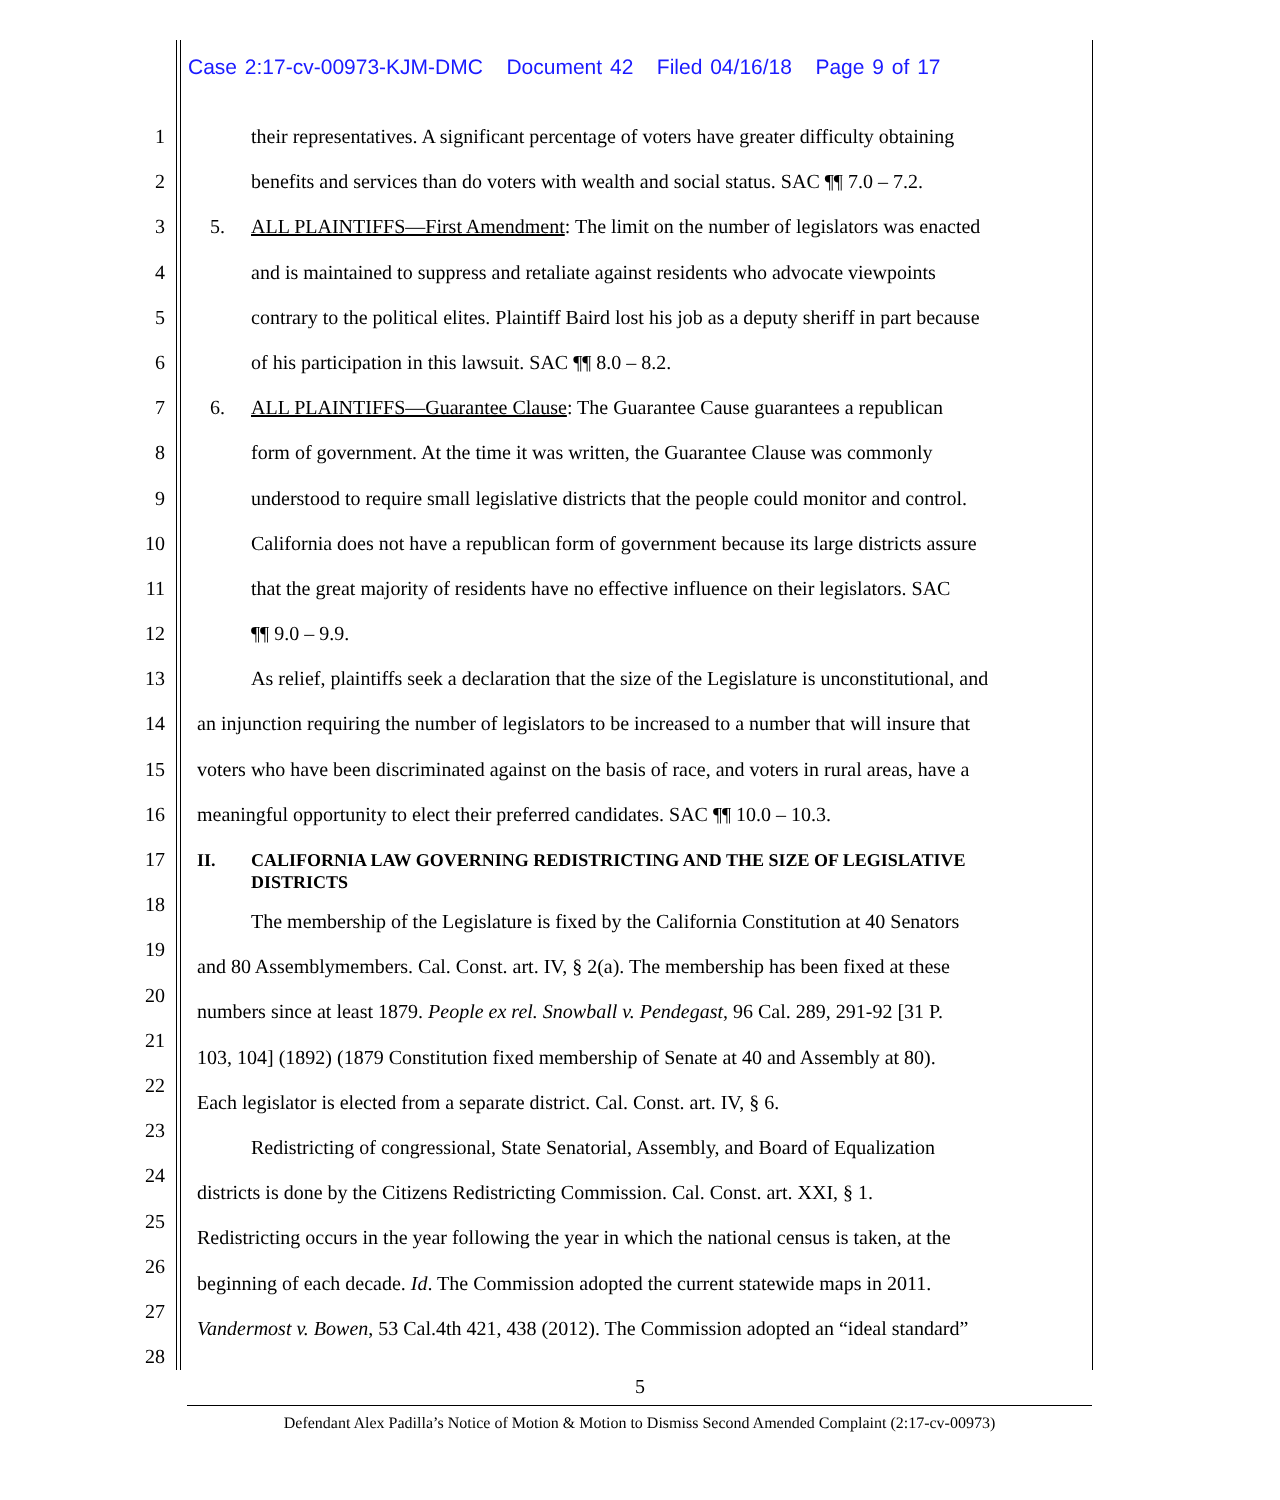Case 2:17-cv-00973-KJM-DMC Document 42 Filed 04/16/18 Page 9 of 17
1
2
3
4
5
6
7
8
9
10
11
12
13
14
15
16
17
18
19
20
21
22
23
24
25
26
27
28
their representatives. A significant percentage of voters have greater difficulty obtaining
benefits and services than do voters with wealth and social status. SAC ¶¶ 7.0 – 7.2.
5. ALL PLAINTIFFS—First Amendment: The limit on the number of legislators was enacted
and is maintained to suppress and retaliate against residents who advocate viewpoints
contrary to the political elites. Plaintiff Baird lost his job as a deputy sheriff in part because
of his participation in this lawsuit. SAC ¶¶ 8.0 – 8.2.
6. ALL PLAINTIFFS—Guarantee Clause: The Guarantee Cause guarantees a republican
form of government. At the time it was written, the Guarantee Clause was commonly
understood to require small legislative districts that the people could monitor and control.
California does not have a republican form of government because its large districts assure
that the great majority of residents have no effective influence on their legislators. SAC
¶¶ 9.0 – 9.9.
As relief, plaintiffs seek a declaration that the size of the Legislature is unconstitutional, and
an injunction requiring the number of legislators to be increased to a number that will insure that
voters who have been discriminated against on the basis of race, and voters in rural areas, have a
meaningful opportunity to elect their preferred candidates. SAC ¶¶ 10.0 – 10.3.
II. CALIFORNIA LAW GOVERNING REDISTRICTING AND THE SIZE OF LEGISLATIVE
DISTRICTS
The membership of the Legislature is fixed by the California Constitution at 40 Senators
and 80 Assemblymembers. Cal. Const. art. IV, § 2(a). The membership has been fixed at these
numbers since at least 1879. People ex rel. Snowball v. Pendegast, 96 Cal. 289, 291-92 [31 P.
103, 104] (1892) (1879 Constitution fixed membership of Senate at 40 and Assembly at 80).
Each legislator is elected from a separate district. Cal. Const. art. IV, § 6.
Redistricting of congressional, State Senatorial, Assembly, and Board of Equalization
districts is done by the Citizens Redistricting Commission. Cal. Const. art. XXI, § 1.
Redistricting occurs in the year following the year in which the national census is taken, at the
beginning of each decade. Id. The Commission adopted the current statewide maps in 2011.
Vandermost v. Bowen, 53 Cal.4th 421, 438 (2012). The Commission adopted an “ideal standard”
5
Defendant Alex Padilla’s Notice of Motion & Motion to Dismiss Second Amended Complaint (2:17-cv-00973)